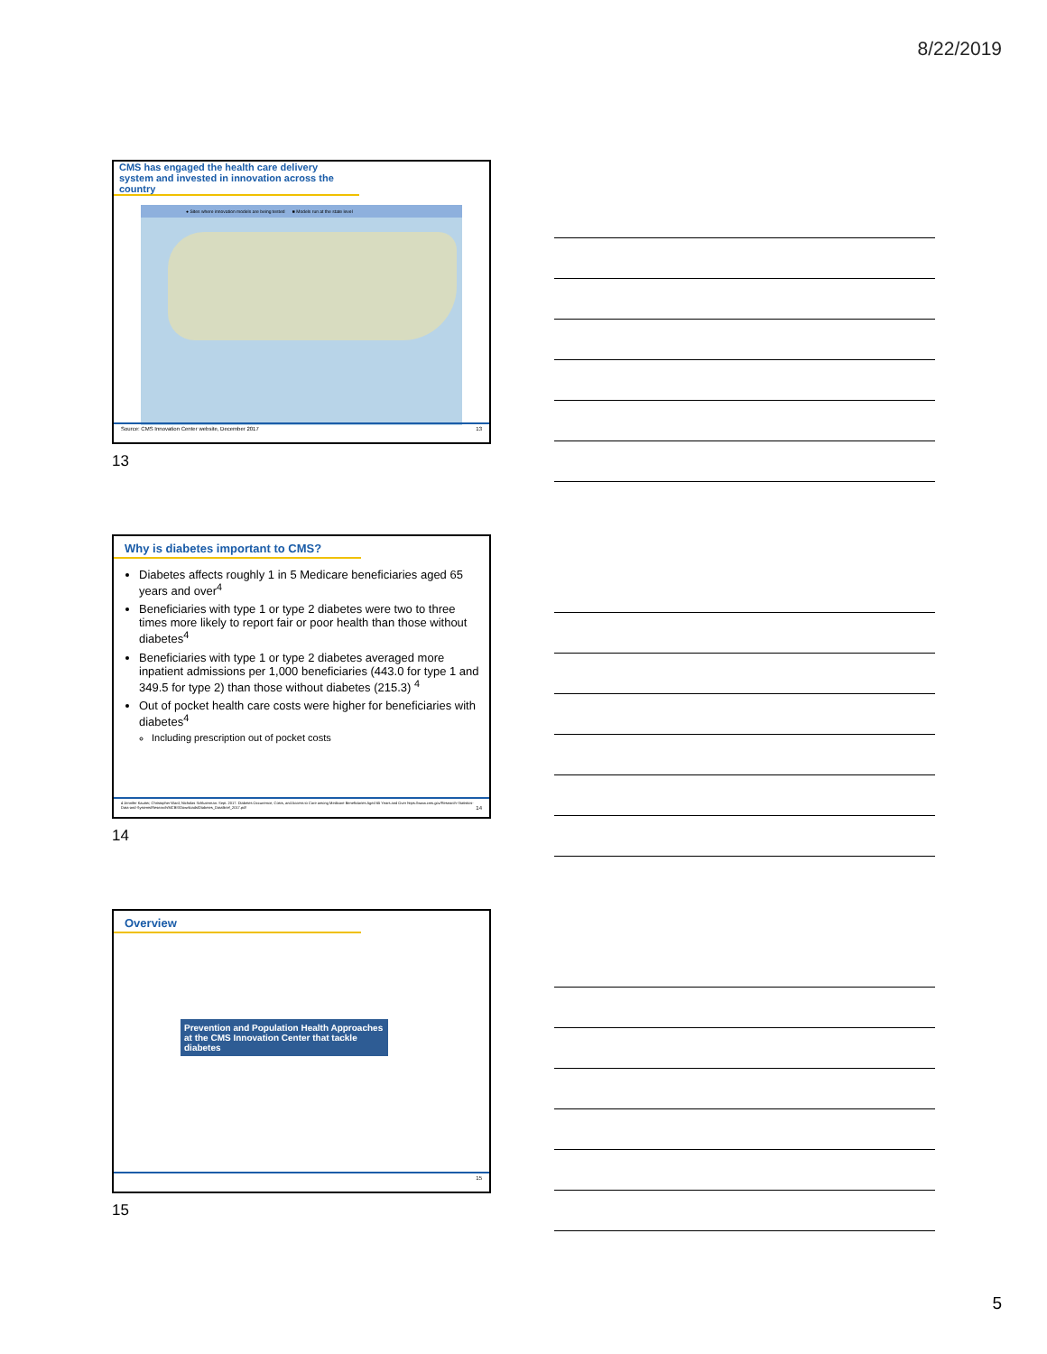8/22/2019
CMS has engaged the health care delivery system and invested in innovation across the country
● Sites where innovation models are being tested ■ Models run at the state level
Source: CMS Innovation Center website, December 2017 13
13
Why is diabetes important to CMS?
Diabetes affects roughly 1 in 5 Medicare beneficiaries aged 65 years and over<sup>4</sup>
Beneficiaries with type 1 or type 2 diabetes were two to three times more likely to report fair or poor health than those without diabetes<sup>4</sup>
Beneficiaries with type 1 or type 2 diabetes averaged more inpatient admissions per 1,000 beneficiaries (443.0 for type 1 and 349.5 for type 2) than those without diabetes (215.3) <sup>4</sup>
Out of pocket health care costs were higher for beneficiaries with diabetes<sup>4</sup>
Including prescription out of pocket costs
4 Jennifer Kautter, Christopher Ward, Nicholas Schluterman. Sept. 2017. Diabetes Occurrence, Costs, and Access to Care among Medicare Beneficiaries Aged 65 Years and Over https://www.cms.gov/Research-Statistics-Data-and-Systems/Research/MCBS/Downloads/Diabetes_DataBrief_2017.pdf 14
14
Overview
Prevention and Population Health Approaches at the CMS Innovation Center that tackle diabetes
15
15
5